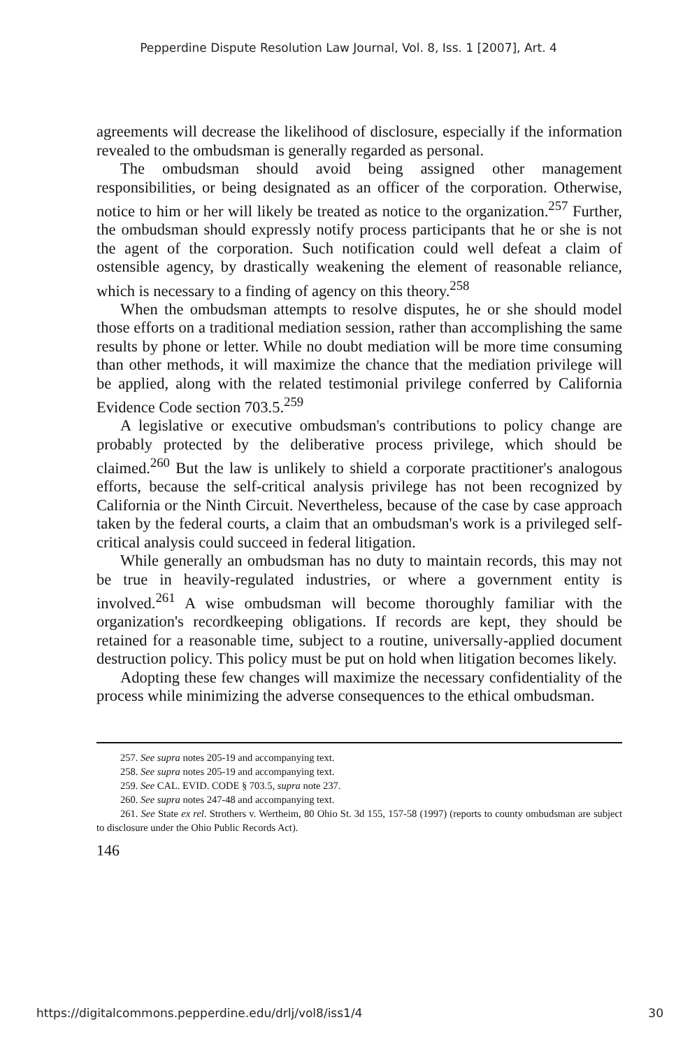Pepperdine Dispute Resolution Law Journal, Vol. 8, Iss. 1 [2007], Art. 4
agreements will decrease the likelihood of disclosure, especially if the information revealed to the ombudsman is generally regarded as personal.
The ombudsman should avoid being assigned other management responsibilities, or being designated as an officer of the corporation. Otherwise, notice to him or her will likely be treated as notice to the organization.<sup>257</sup> Further, the ombudsman should expressly notify process participants that he or she is not the agent of the corporation. Such notification could well defeat a claim of ostensible agency, by drastically weakening the element of reasonable reliance, which is necessary to a finding of agency on this theory.<sup>258</sup>
When the ombudsman attempts to resolve disputes, he or she should model those efforts on a traditional mediation session, rather than accomplishing the same results by phone or letter. While no doubt mediation will be more time consuming than other methods, it will maximize the chance that the mediation privilege will be applied, along with the related testimonial privilege conferred by California Evidence Code section 703.5.<sup>259</sup>
A legislative or executive ombudsman's contributions to policy change are probably protected by the deliberative process privilege, which should be claimed.<sup>260</sup> But the law is unlikely to shield a corporate practitioner's analogous efforts, because the self-critical analysis privilege has not been recognized by California or the Ninth Circuit. Nevertheless, because of the case by case approach taken by the federal courts, a claim that an ombudsman's work is a privileged self-critical analysis could succeed in federal litigation.
While generally an ombudsman has no duty to maintain records, this may not be true in heavily-regulated industries, or where a government entity is involved.<sup>261</sup> A wise ombudsman will become thoroughly familiar with the organization's recordkeeping obligations. If records are kept, they should be retained for a reasonable time, subject to a routine, universally-applied document destruction policy. This policy must be put on hold when litigation becomes likely.
Adopting these few changes will maximize the necessary confidentiality of the process while minimizing the adverse consequences to the ethical ombudsman.
257. See supra notes 205-19 and accompanying text.
258. See supra notes 205-19 and accompanying text.
259. See CAL. EVID. CODE § 703.5, supra note 237.
260. See supra notes 247-48 and accompanying text.
261. See State ex rel. Strothers v. Wertheim, 80 Ohio St. 3d 155, 157-58 (1997) (reports to county ombudsman are subject to disclosure under the Ohio Public Records Act).
146
https://digitalcommons.pepperdine.edu/drlj/vol8/iss1/4 30